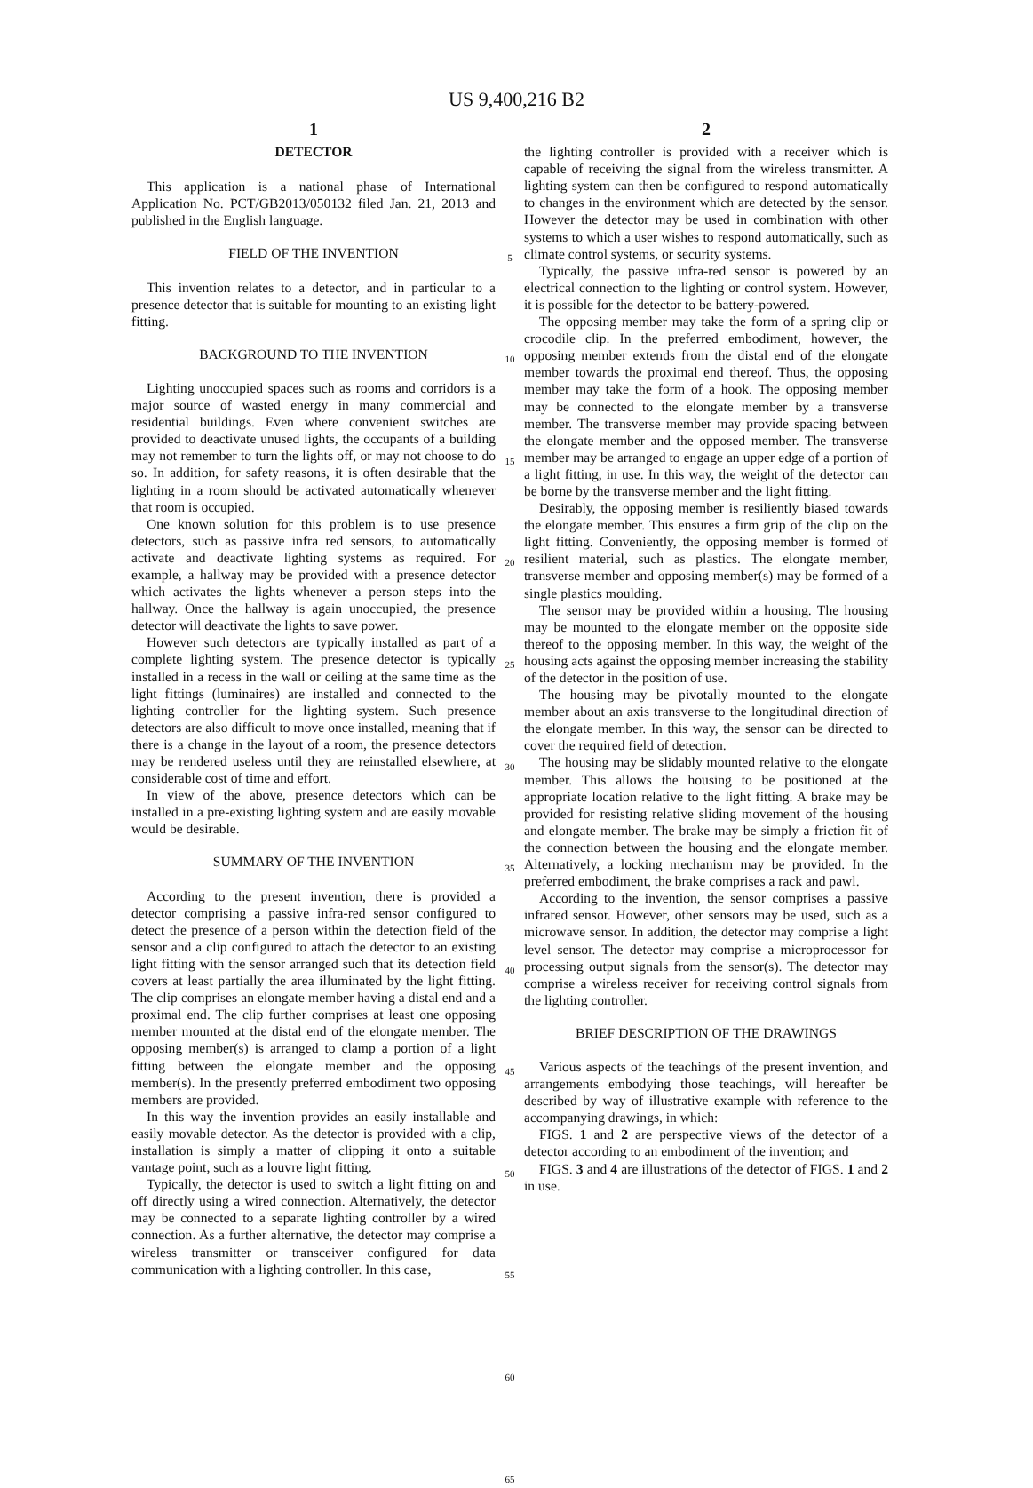US 9,400,216 B2
1
DETECTOR
This application is a national phase of International Application No. PCT/GB2013/050132 filed Jan. 21, 2013 and published in the English language.
FIELD OF THE INVENTION
This invention relates to a detector, and in particular to a presence detector that is suitable for mounting to an existing light fitting.
BACKGROUND TO THE INVENTION
Lighting unoccupied spaces such as rooms and corridors is a major source of wasted energy in many commercial and residential buildings. Even where convenient switches are provided to deactivate unused lights, the occupants of a building may not remember to turn the lights off, or may not choose to do so. In addition, for safety reasons, it is often desirable that the lighting in a room should be activated automatically whenever that room is occupied.
One known solution for this problem is to use presence detectors, such as passive infra red sensors, to automatically activate and deactivate lighting systems as required. For example, a hallway may be provided with a presence detector which activates the lights whenever a person steps into the hallway. Once the hallway is again unoccupied, the presence detector will deactivate the lights to save power.
However such detectors are typically installed as part of a complete lighting system. The presence detector is typically installed in a recess in the wall or ceiling at the same time as the light fittings (luminaires) are installed and connected to the lighting controller for the lighting system. Such presence detectors are also difficult to move once installed, meaning that if there is a change in the layout of a room, the presence detectors may be rendered useless until they are reinstalled elsewhere, at considerable cost of time and effort.
In view of the above, presence detectors which can be installed in a pre-existing lighting system and are easily movable would be desirable.
SUMMARY OF THE INVENTION
According to the present invention, there is provided a detector comprising a passive infra-red sensor configured to detect the presence of a person within the detection field of the sensor and a clip configured to attach the detector to an existing light fitting with the sensor arranged such that its detection field covers at least partially the area illuminated by the light fitting. The clip comprises an elongate member having a distal end and a proximal end. The clip further comprises at least one opposing member mounted at the distal end of the elongate member. The opposing member(s) is arranged to clamp a portion of a light fitting between the elongate member and the opposing member(s). In the presently preferred embodiment two opposing members are provided.
In this way the invention provides an easily installable and easily movable detector. As the detector is provided with a clip, installation is simply a matter of clipping it onto a suitable vantage point, such as a louvre light fitting.
Typically, the detector is used to switch a light fitting on and off directly using a wired connection. Alternatively, the detector may be connected to a separate lighting controller by a wired connection. As a further alternative, the detector may comprise a wireless transmitter or transceiver configured for data communication with a lighting controller. In this case,
5
10
15
20
25
30
35
40
45
50
55
60
65
2
the lighting controller is provided with a receiver which is capable of receiving the signal from the wireless transmitter. A lighting system can then be configured to respond automatically to changes in the environment which are detected by the sensor. However the detector may be used in combination with other systems to which a user wishes to respond automatically, such as climate control systems, or security systems.
Typically, the passive infra-red sensor is powered by an electrical connection to the lighting or control system. However, it is possible for the detector to be battery-powered.
The opposing member may take the form of a spring clip or crocodile clip. In the preferred embodiment, however, the opposing member extends from the distal end of the elongate member towards the proximal end thereof. Thus, the opposing member may take the form of a hook. The opposing member may be connected to the elongate member by a transverse member. The transverse member may provide spacing between the elongate member and the opposed member. The transverse member may be arranged to engage an upper edge of a portion of a light fitting, in use. In this way, the weight of the detector can be borne by the transverse member and the light fitting.
Desirably, the opposing member is resiliently biased towards the elongate member. This ensures a firm grip of the clip on the light fitting. Conveniently, the opposing member is formed of resilient material, such as plastics. The elongate member, transverse member and opposing member(s) may be formed of a single plastics moulding.
The sensor may be provided within a housing. The housing may be mounted to the elongate member on the opposite side thereof to the opposing member. In this way, the weight of the housing acts against the opposing member increasing the stability of the detector in the position of use.
The housing may be pivotally mounted to the elongate member about an axis transverse to the longitudinal direction of the elongate member. In this way, the sensor can be directed to cover the required field of detection.
The housing may be slidably mounted relative to the elongate member. This allows the housing to be positioned at the appropriate location relative to the light fitting. A brake may be provided for resisting relative sliding movement of the housing and elongate member. The brake may be simply a friction fit of the connection between the housing and the elongate member. Alternatively, a locking mechanism may be provided. In the preferred embodiment, the brake comprises a rack and pawl.
According to the invention, the sensor comprises a passive infrared sensor. However, other sensors may be used, such as a microwave sensor. In addition, the detector may comprise a light level sensor. The detector may comprise a microprocessor for processing output signals from the sensor(s). The detector may comprise a wireless receiver for receiving control signals from the lighting controller.
BRIEF DESCRIPTION OF THE DRAWINGS
Various aspects of the teachings of the present invention, and arrangements embodying those teachings, will hereafter be described by way of illustrative example with reference to the accompanying drawings, in which:
FIGS. 1 and 2 are perspective views of the detector of a detector according to an embodiment of the invention; and
FIGS. 3 and 4 are illustrations of the detector of FIGS. 1 and 2 in use.